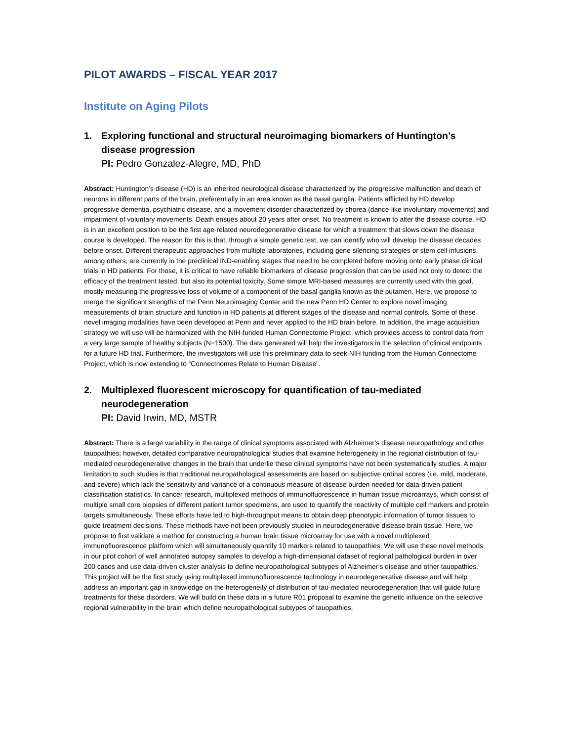PILOT AWARDS – FISCAL YEAR 2017
Institute on Aging Pilots
1. Exploring functional and structural neuroimaging biomarkers of Huntington’s disease progression
PI: Pedro Gonzalez-Alegre, MD, PhD
Abstract: Huntington’s disease (HD) is an inherited neurological disease characterized by the progressive malfunction and death of neurons in different parts of the brain, preferentially in an area known as the basal ganglia. Patients afflicted by HD develop progressive dementia, psychiatric disease, and a movement disorder characterized by chorea (dance-like involuntary movements) and impairment of voluntary movements. Death ensues about 20 years after onset. No treatment is known to alter the disease course. HD is in an excellent position to be the first age-related neurodegenerative disease for which a treatment that slows down the disease course is developed. The reason for this is that, through a simple genetic test, we can identify who will develop the disease decades before onset. Different therapeutic approaches from multiple laboratories, including gene silencing strategies or stem cell infusions, among others, are currently in the preclinical IND-enabling stages that need to be completed before moving onto early phase clinical trials in HD patients. For those, it is critical to have reliable biomarkers of disease progression that can be used not only to detect the efficacy of the treatment tested, but also its potential toxicity. Some simple MRI-based measures are currently used with this goal, mostly measuring the progressive loss of volume of a component of the basal ganglia known as the putamen. Here, we propose to merge the significant strengths of the Penn Neuroimaging Center and the new Penn HD Center to explore novel imaging measurements of brain structure and function in HD patients at different stages of the disease and normal controls. Some of these novel imaging modalities have been developed at Penn and never applied to the HD brain before. In addition, the image acquisition strategy we will use will be harmonized with the NIH-funded Human Connectome Project, which provides access to control data from a very large sample of healthy subjects (N=1500). The data generated will help the investigators in the selection of clinical endpoints for a future HD trial. Furthermore, the investigators will use this preliminary data to seek NIH funding from the Human Connectome Project, which is now extending to “Connectnomes Relate to Human Disease”.
2. Multiplexed fluorescent microscopy for quantification of tau-mediated neurodegeneration
PI: David Irwin, MD, MSTR
Abstract: There is a large variability in the range of clinical symptoms associated with Alzheimer’s disease neuropathology and other tauopathies; however, detailed comparative neuropathological studies that examine heterogeneity in the regional distribution of tau-mediated neurodegenerative changes in the brain that underlie these clinical symptoms have not been systematically studies. A major limitation to such studies is that traditional neuropathological assessments are based on subjective ordinal scores (i.e. mild, moderate, and severe) which lack the sensitivity and variance of a continuous measure of disease burden needed for data-driven patient classification statistics. In cancer research, multiplexed methods of immunofluorescence in human tissue microarrays, which consist of multiple small core biopsies of different patient tumor specimens, are used to quantify the reactivity of multiple cell markers and protein targets simultaneously. These efforts have led to high-throughput means to obtain deep phenotypic information of tumor tissues to guide treatment decisions. These methods have not been previously studied in neurodegenerative disease brain tissue. Here, we propose to first validate a method for constructing a human brain tissue microarray for use with a novel multiplexed immunofluorescence platform which will simultaneously quantify 10 markers related to tauopathies. We will use these novel methods in our pilot cohort of well annotated autopsy samples to develop a high-dimensional dataset of regional pathological burden in over 200 cases and use data-driven cluster analysis to define neuropathological subtypes of Alzheimer’s disease and other tauopathies. This project will be the first study using multiplexed immunofluorescence technology in neurodegenerative disease and will help address an important gap in knowledge on the heterogeneity of distribution of tau-mediated neurodegeneration that will guide future treatments for these disorders. We will build on these data in a future R01 proposal to examine the genetic influence on the selective regional vulnerability in the brain which define neuropathological subtypes of tauopathies.